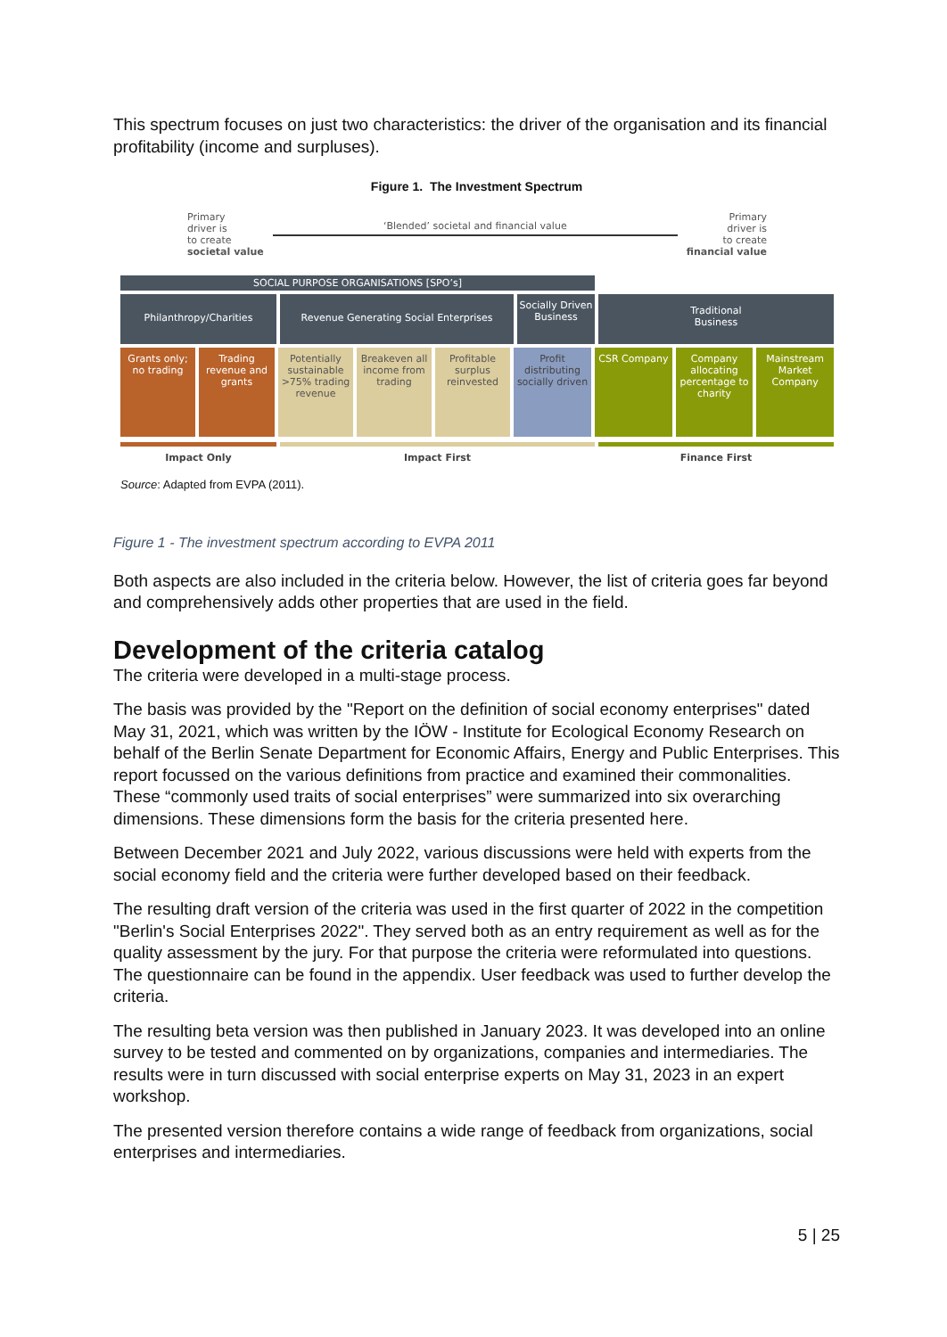This spectrum focuses on just two characteristics: the driver of the organisation and its financial profitability (income and surpluses).
Figure 1. The Investment Spectrum
Primary
driver is
to create
societal value
‘Blended’ societal and financial value
Primary
driver is
to create
financial value
SOCIAL PURPOSE ORGANISATIONS [SPO’s]
Philanthropy/Charities Revenue Generating Social Enterprises
Socially Driven Business
Traditional
Business
Grants only; no trading
Trading revenue and grants
Potentially sustainable >75% trading revenue
Breakeven all income from trading
Profitable surplus reinvested
Profit distributing socially driven
CSR Company Company allocating percentage to charity
Mainstream Market Company
Impact Only Impact First Finance First
Source: Adapted from EVPA (2011).
Figure 1 - The investment spectrum according to EVPA 2011
Both aspects are also included in the criteria below. However, the list of criteria goes far beyond and comprehensively adds other properties that are used in the field.
Development of the criteria catalog
The criteria were developed in a multi-stage process.
The basis was provided by the "Report on the definition of social economy enterprises" dated May 31, 2021, which was written by the IÖW - Institute for Ecological Economy Research on behalf of the Berlin Senate Department for Economic Affairs, Energy and Public Enterprises. This report focussed on the various definitions from practice and examined their commonalities. These “commonly used traits of social enterprises” were summarized into six overarching dimensions. These dimensions form the basis for the criteria presented here.
Between December 2021 and July 2022, various discussions were held with experts from the social economy field and the criteria were further developed based on their feedback.
The resulting draft version of the criteria was used in the first quarter of 2022 in the competition "Berlin's Social Enterprises 2022". They served both as an entry requirement as well as for the quality assessment by the jury. For that purpose the criteria were reformulated into questions. The questionnaire can be found in the appendix. User feedback was used to further develop the criteria.
The resulting beta version was then published in January 2023. It was developed into an online survey to be tested and commented on by organizations, companies and intermediaries. The results were in turn discussed with social enterprise experts on May 31, 2023 in an expert workshop.
The presented version therefore contains a wide range of feedback from organizations, social enterprises and intermediaries.
5 | 25